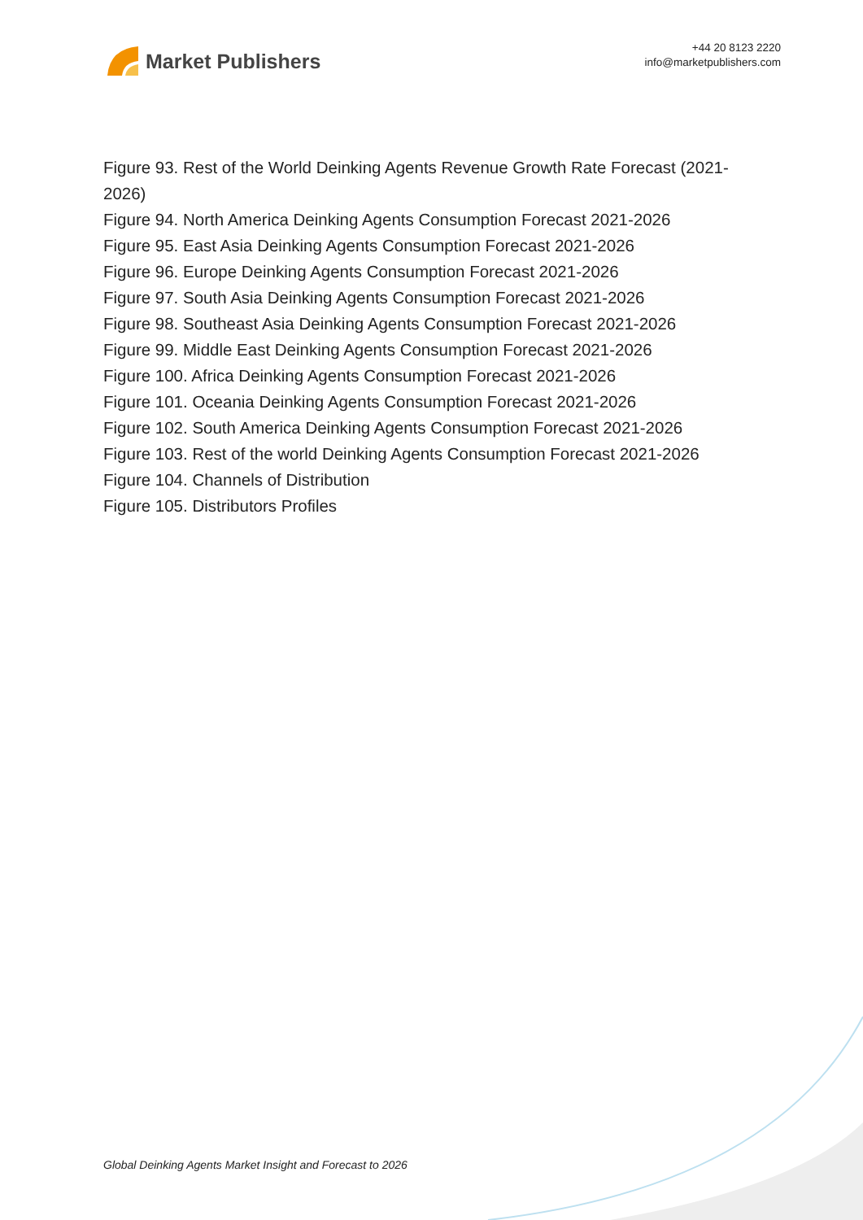Market Publishers
+44 20 8123 2220
info@marketpublishers.com
Figure 93. Rest of the World Deinking Agents Revenue Growth Rate Forecast (2021-2026)
Figure 94. North America Deinking Agents Consumption Forecast 2021-2026
Figure 95. East Asia Deinking Agents Consumption Forecast 2021-2026
Figure 96. Europe Deinking Agents Consumption Forecast 2021-2026
Figure 97. South Asia Deinking Agents Consumption Forecast 2021-2026
Figure 98. Southeast Asia Deinking Agents Consumption Forecast 2021-2026
Figure 99. Middle East Deinking Agents Consumption Forecast 2021-2026
Figure 100. Africa Deinking Agents Consumption Forecast 2021-2026
Figure 101. Oceania Deinking Agents Consumption Forecast 2021-2026
Figure 102. South America Deinking Agents Consumption Forecast 2021-2026
Figure 103. Rest of the world Deinking Agents Consumption Forecast 2021-2026
Figure 104. Channels of Distribution
Figure 105. Distributors Profiles
Global Deinking Agents Market Insight and Forecast to 2026